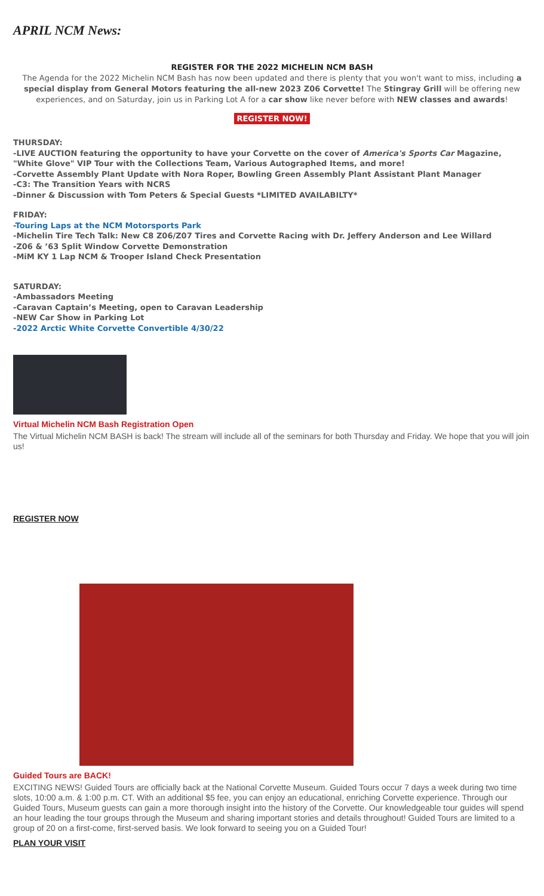APRIL NCM News:
REGISTER FOR THE 2022 MICHELIN NCM BASH
The Agenda for the 2022 Michelin NCM Bash has now been updated and there is plenty that you won't want to miss, including a special display from General Motors featuring the all-new 2023 Z06 Corvette! The Stingray Grill will be offering new experiences, and on Saturday, join us in Parking Lot A for a car show like never before with NEW classes and awards!
REGISTER NOW!
THURSDAY:
-LIVE AUCTION featuring the opportunity to have your Corvette on the cover of America's Sports Car Magazine, "White Glove" VIP Tour with the Collections Team, Various Autographed Items, and more!
-Corvette Assembly Plant Update with Nora Roper, Bowling Green Assembly Plant Assistant Plant Manager
-C3: The Transition Years with NCRS
-Dinner & Discussion with Tom Peters & Special Guests *LIMITED AVAILABILTY*
FRIDAY:
-Touring Laps at the NCM Motorsports Park
-Michelin Tire Tech Talk: New C8 Z06/Z07 Tires and Corvette Racing with Dr. Jeffery Anderson and Lee Willard
-Z06 & ’63 Split Window Corvette Demonstration
-MiM KY 1 Lap NCM & Trooper Island Check Presentation
SATURDAY:
-Ambassadors Meeting
-Caravan Captain’s Meeting, open to Caravan Leadership
-NEW Car Show in Parking Lot
-2022 Arctic White Corvette Convertible 4/30/22
Virtual Michelin NCM Bash Registration Open
The Virtual Michelin NCM BASH is back! The stream will include all of the seminars for both Thursday and Friday. We hope that you will join us!
REGISTER NOW
Guided Tours are BACK!
EXCITING NEWS! Guided Tours are officially back at the National Corvette Museum. Guided Tours occur 7 days a week during two time slots, 10:00 a.m. & 1:00 p.m. CT. With an additional $5 fee, you can enjoy an educational, enriching Corvette experience. Through our Guided Tours, Museum guests can gain a more thorough insight into the history of the Corvette. Our knowledgeable tour guides will spend an hour leading the tour groups through the Museum and sharing important stories and details throughout! Guided Tours are limited to a group of 20 on a first-come, first-served basis. We look forward to seeing you on a Guided Tour!
PLAN YOUR VISIT